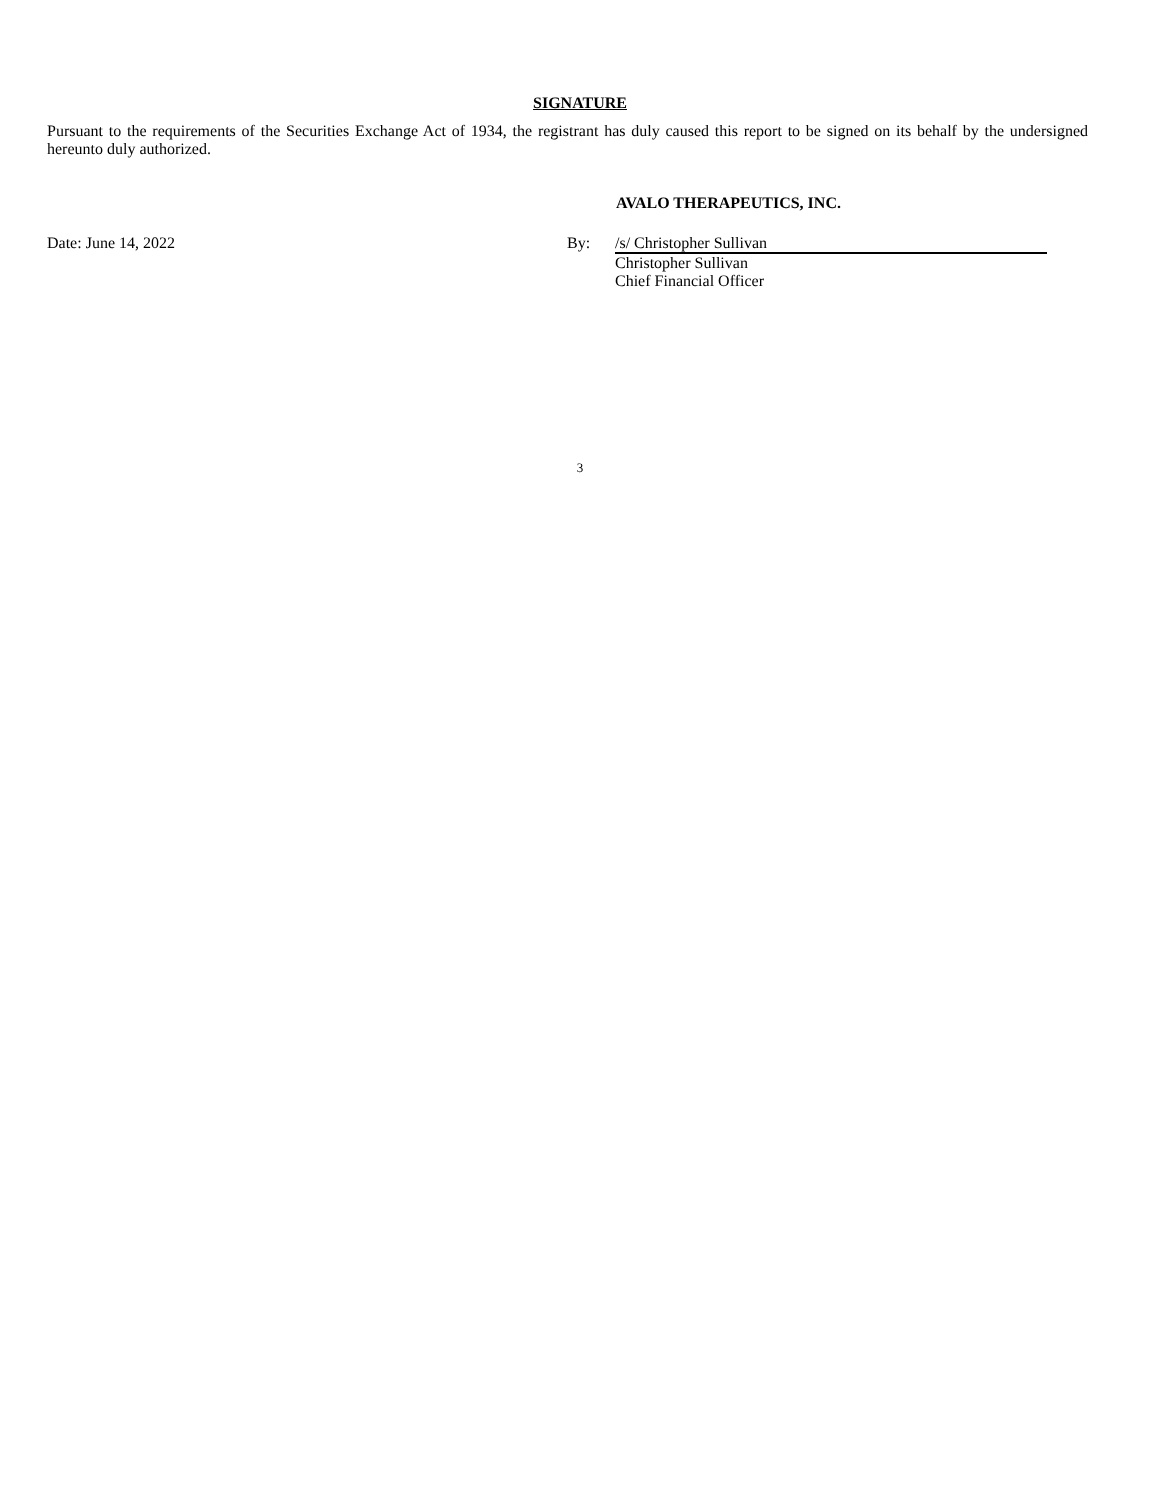SIGNATURE
Pursuant to the requirements of the Securities Exchange Act of 1934, the registrant has duly caused this report to be signed on its behalf by the undersigned hereunto duly authorized.
AVALO THERAPEUTICS, INC.
Date: June 14, 2022 By: /s/ Christopher Sullivan
Christopher Sullivan
Chief Financial Officer
3